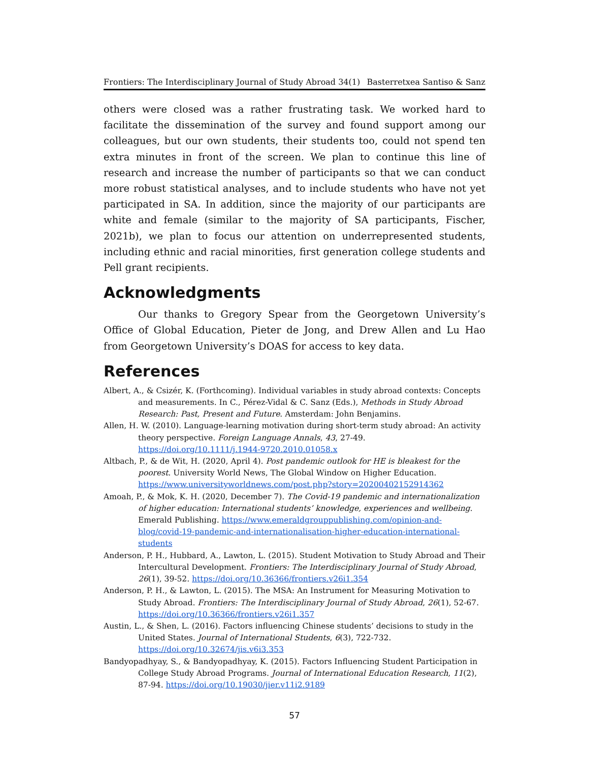Frontiers: The Interdisciplinary Journal of Study Abroad 34(1) Basterretxea Santiso & Sanz
others were closed was a rather frustrating task. We worked hard to facilitate the dissemination of the survey and found support among our colleagues, but our own students, their students too, could not spend ten extra minutes in front of the screen. We plan to continue this line of research and increase the number of participants so that we can conduct more robust statistical analyses, and to include students who have not yet participated in SA. In addition, since the majority of our participants are white and female (similar to the majority of SA participants, Fischer, 2021b), we plan to focus our attention on underrepresented students, including ethnic and racial minorities, first generation college students and Pell grant recipients.
Acknowledgments
Our thanks to Gregory Spear from the Georgetown University’s Office of Global Education, Pieter de Jong, and Drew Allen and Lu Hao from Georgetown University’s DOAS for access to key data.
References
Albert, A., & Csizér, K. (Forthcoming). Individual variables in study abroad contexts: Concepts and measurements. In C., Pérez-Vidal & C. Sanz (Eds.), Methods in Study Abroad Research: Past, Present and Future. Amsterdam: John Benjamins.
Allen, H. W. (2010). Language-learning motivation during short-term study abroad: An activity theory perspective. Foreign Language Annals, 43, 27-49. https://doi.org/10.1111/j.1944-9720.2010.01058.x
Altbach, P., & de Wit, H. (2020, April 4). Post pandemic outlook for HE is bleakest for the poorest. University World News, The Global Window on Higher Education. https://www.universityworldnews.com/post.php?story=20200402152914362
Amoah, P., & Mok, K. H. (2020, December 7). The Covid-19 pandemic and internationalization of higher education: International students’ knowledge, experiences and wellbeing. Emerald Publishing. https://www.emeraldgrouppublishing.com/opinion-and-blog/covid-19-pandemic-and-internationalisation-higher-education-international-students
Anderson, P. H., Hubbard, A., Lawton, L. (2015). Student Motivation to Study Abroad and Their Intercultural Development. Frontiers: The Interdisciplinary Journal of Study Abroad, 26(1), 39-52. https://doi.org/10.36366/frontiers.v26i1.354
Anderson, P. H., & Lawton, L. (2015). The MSA: An Instrument for Measuring Motivation to Study Abroad. Frontiers: The Interdisciplinary Journal of Study Abroad, 26(1), 52-67. https://doi.org/10.36366/frontiers.v26i1.357
Austin, L., & Shen, L. (2016). Factors influencing Chinese students’ decisions to study in the United States. Journal of International Students, 6(3), 722-732. https://doi.org/10.32674/jis.v6i3.353
Bandyopadhyay, S., & Bandyopadhyay, K. (2015). Factors Influencing Student Participation in College Study Abroad Programs. Journal of International Education Research, 11(2), 87-94. https://doi.org/10.19030/jier.v11i2.9189
57